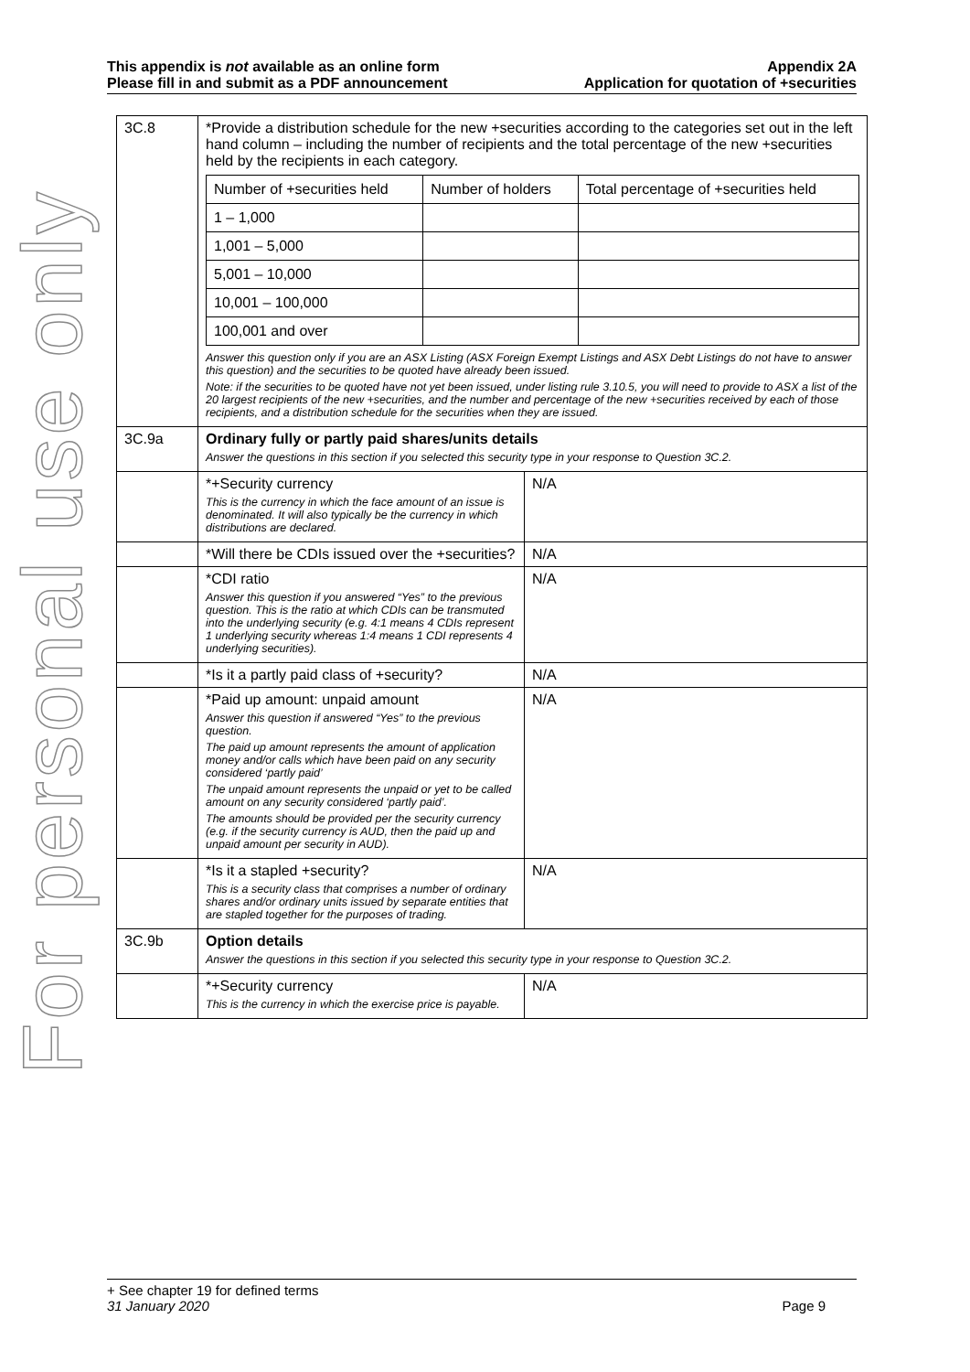For personal use only
This appendix is not available as an online form
Please fill in and submit as a PDF announcement
Appendix 2A
Application for quotation of +securities
| 3C.8 | *Provide a distribution schedule for the new +securities according to the categories set out in the left hand column – including the number of recipients and the total percentage of the new +securities held by the recipients in each category. / Number of +securities held / Number of holders / Total percentage of +securities held / / 1 – 1,000 / / / / 1,001 – 5,000 / / / / 5,001 – 10,000 / / / / 10,001 – 100,000 / / / / 100,001 and over / / / Answer this question only if you are an ASX Listing (ASX Foreign Exempt Listings and ASX Debt Listings do not have to answer this question) and the securities to be quoted have already been issued. Note: if the securities to be quoted have not yet been issued, under listing rule 3.10.5, you will need to provide to ASX a list of the 20 largest recipients of the new +securities, and the number and percentage of the new +securities received by each of those recipients, and a distribution schedule for the securities when they are issued. | |
| 3C.9a | Ordinary fully or partly paid shares/units details Answer the questions in this section if you selected this security type in your response to Question 3C.2. | |
| | *+Security currency This is the currency in which the face amount of an issue is denominated. It will also typically be the currency in which distributions are declared. | N/A |
| | *Will there be CDIs issued over the +securities? | N/A |
| | *CDI ratio Answer this question if you answered “Yes” to the previous question. This is the ratio at which CDIs can be transmuted into the underlying security (e.g. 4:1 means 4 CDIs represent 1 underlying security whereas 1:4 means 1 CDI represents 4 underlying securities). | N/A |
| | *Is it a partly paid class of +security? | N/A |
| | *Paid up amount: unpaid amount Answer this question if answered “Yes” to the previous question. The paid up amount represents the amount of application money and/or calls which have been paid on any security considered ‘partly paid’ The unpaid amount represents the unpaid or yet to be called amount on any security considered ‘partly paid’. The amounts should be provided per the security currency (e.g. if the security currency is AUD, then the paid up and unpaid amount per security in AUD). | N/A |
| | *Is it a stapled +security? This is a security class that comprises a number of ordinary shares and/or ordinary units issued by separate entities that are stapled together for the purposes of trading. | N/A |
| 3C.9b | Option details Answer the questions in this section if you selected this security type in your response to Question 3C.2. | |
| | *+Security currency This is the currency in which the exercise price is payable. | N/A |
+ See chapter 19 for defined terms
31 January 2020 Page 9